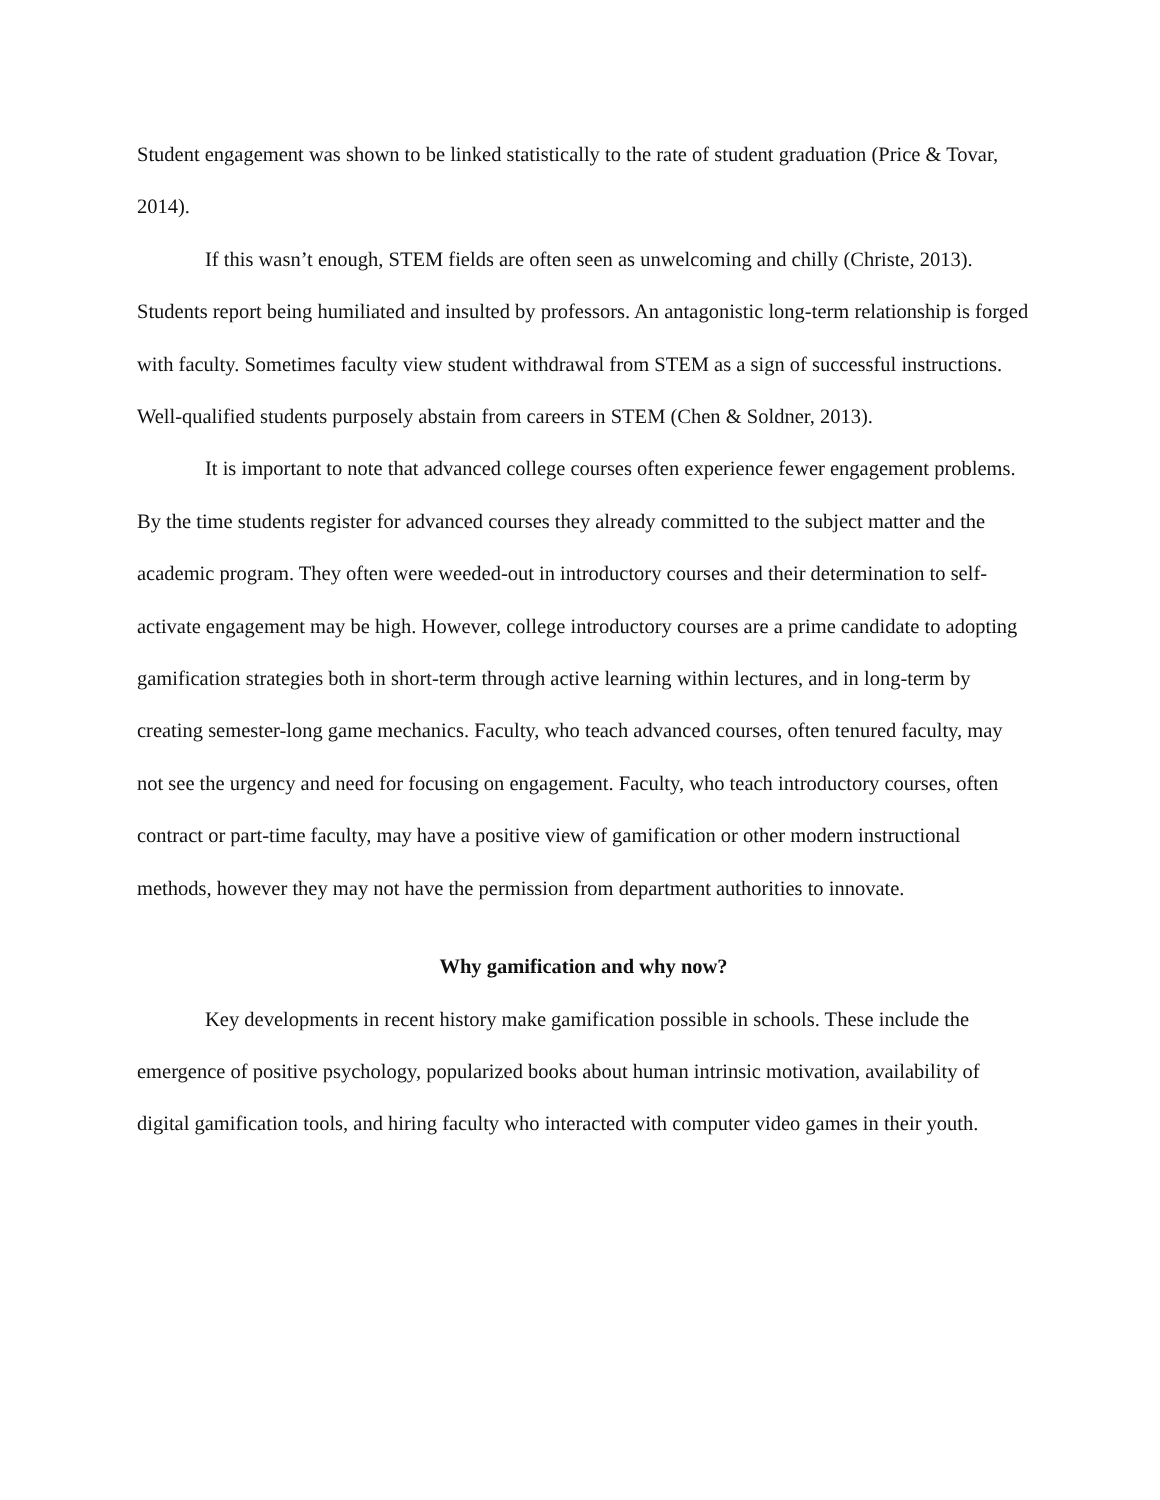Student engagement was shown to be linked statistically to the rate of student graduation (Price & Tovar, 2014).
If this wasn’t enough, STEM fields are often seen as unwelcoming and chilly (Christe, 2013). Students report being humiliated and insulted by professors. An antagonistic long-term relationship is forged with faculty. Sometimes faculty view student withdrawal from STEM as a sign of successful instructions. Well-qualified students purposely abstain from careers in STEM (Chen & Soldner, 2013).
It is important to note that advanced college courses often experience fewer engagement problems. By the time students register for advanced courses they already committed to the subject matter and the academic program. They often were weeded-out in introductory courses and their determination to self-activate engagement may be high. However, college introductory courses are a prime candidate to adopting gamification strategies both in short-term through active learning within lectures, and in long-term by creating semester-long game mechanics. Faculty, who teach advanced courses, often tenured faculty, may not see the urgency and need for focusing on engagement. Faculty, who teach introductory courses, often contract or part-time faculty, may have a positive view of gamification or other modern instructional methods, however they may not have the permission from department authorities to innovate.
Why gamification and why now?
Key developments in recent history make gamification possible in schools. These include the emergence of positive psychology, popularized books about human intrinsic motivation, availability of digital gamification tools, and hiring faculty who interacted with computer video games in their youth.